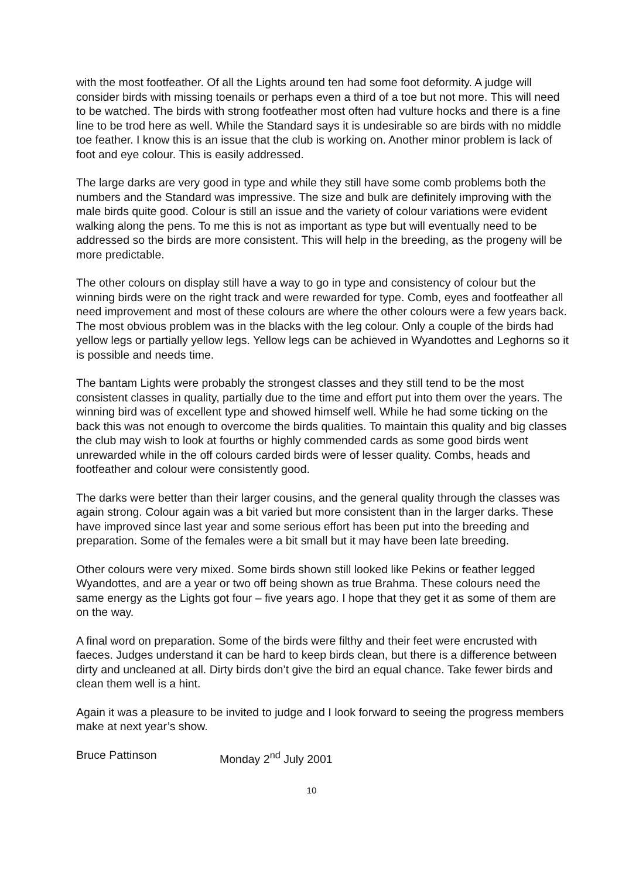with the most footfeather. Of all the Lights around ten had some foot deformity. A judge will consider birds with missing toenails or perhaps even a third of a toe but not more. This will need to be watched. The birds with strong footfeather most often had vulture hocks and there is a fine line to be trod here as well. While the Standard says it is undesirable so are birds with no middle toe feather. I know this is an issue that the club is working on. Another minor problem is lack of foot and eye colour. This is easily addressed.
The large darks are very good in type and while they still have some comb problems both the numbers and the Standard was impressive. The size and bulk are definitely improving with the male birds quite good. Colour is still an issue and the variety of colour variations were evident walking along the pens. To me this is not as important as type but will eventually need to be addressed so the birds are more consistent. This will help in the breeding, as the progeny will be more predictable.
The other colours on display still have a way to go in type and consistency of colour but the winning birds were on the right track and were rewarded for type. Comb, eyes and footfeather all need improvement and most of these colours are where the other colours were a few years back. The most obvious problem was in the blacks with the leg colour. Only a couple of the birds had yellow legs or partially yellow legs. Yellow legs can be achieved in Wyandottes and Leghorns so it is possible and needs time.
The bantam Lights were probably the strongest classes and they still tend to be the most consistent classes in quality, partially due to the time and effort put into them over the years. The winning bird was of excellent type and showed himself well. While he had some ticking on the back this was not enough to overcome the birds qualities. To maintain this quality and big classes the club may wish to look at fourths or highly commended cards as some good birds went unrewarded while in the off colours carded birds were of lesser quality. Combs, heads and footfeather and colour were consistently good.
The darks were better than their larger cousins, and the general quality through the classes was again strong. Colour again was a bit varied but more consistent than in the larger darks. These have improved since last year and some serious effort has been put into the breeding and preparation. Some of the females were a bit small but it may have been late breeding.
Other colours were very mixed. Some birds shown still looked like Pekins or feather legged Wyandottes, and are a year or two off being shown as true Brahma. These colours need the same energy as the Lights got four – five years ago. I hope that they get it as some of them are on the way.
A final word on preparation. Some of the birds were filthy and their feet were encrusted with faeces. Judges understand it can be hard to keep birds clean, but there is a difference between dirty and uncleaned at all. Dirty birds don’t give the bird an equal chance. Take fewer birds and clean them well is a hint.
Again it was a pleasure to be invited to judge and I look forward to seeing the progress members make at next year’s show.
Bruce Pattinson Monday 2<sup>nd</sup> July 2001
10